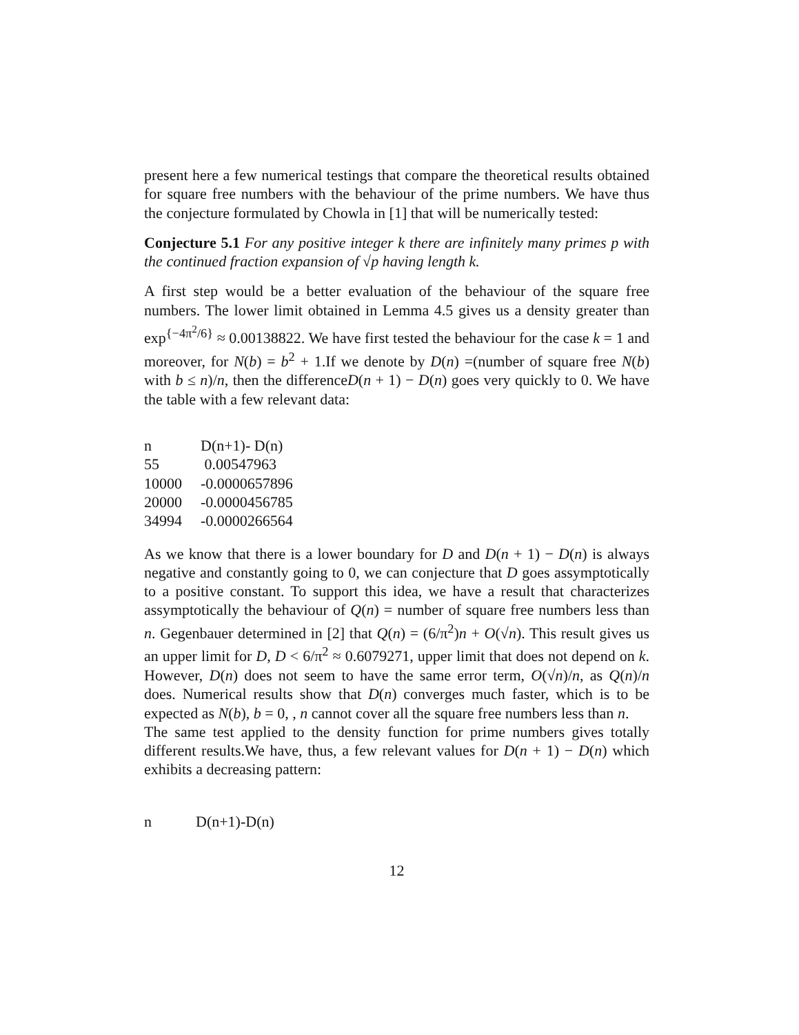present here a few numerical testings that compare the theoretical results obtained for square free numbers with the behaviour of the prime numbers. We have thus the conjecture formulated by Chowla in [1] that will be numerically tested:
Conjecture 5.1 For any positive integer k there are infinitely many primes p with the continued fraction expansion of √p having length k.
A first step would be a better evaluation of the behaviour of the square free numbers. The lower limit obtained in Lemma 4.5 gives us a density greater than exp<sup>{−4π<sup>2</sup>/6}</sup> ≈ 0.00138822. We have first tested the behaviour for the case k = 1 and moreover, for N(b) = b<sup>2</sup> + 1.If we denote by D(n) =(number of square free N(b) with b ≤ n)/n, then the differenceD(n + 1) − D(n) goes very quickly to 0. We have the table with a few relevant data:
| n | D(n+1)- D(n) |
| 55 | 0.00547963 |
| 10000 | -0.0000657896 |
| 20000 | -0.0000456785 |
| 34994 | -0.0000266564 |
As we know that there is a lower boundary for D and D(n + 1) − D(n) is always negative and constantly going to 0, we can conjecture that D goes assymptotically to a positive constant. To support this idea, we have a result that characterizes assymptotically the behaviour of Q(n) = number of square free numbers less than n. Gegenbauer determined in [2] that Q(n) = (6/π<sup>2</sup>)n + O(√n). This result gives us an upper limit for D, D < 6/π<sup>2</sup> ≈ 0.6079271, upper limit that does not depend on k. However, D(n) does not seem to have the same error term, O(√n)/n, as Q(n)/n does. Numerical results show that D(n) converges much faster, which is to be expected as N(b), b = 0, , n cannot cover all the square free numbers less than n.
The same test applied to the density function for prime numbers gives totally different results.We have, thus, a few relevant values for D(n + 1) − D(n) which exhibits a decreasing pattern:
| n | D(n+1)-D(n) |
12